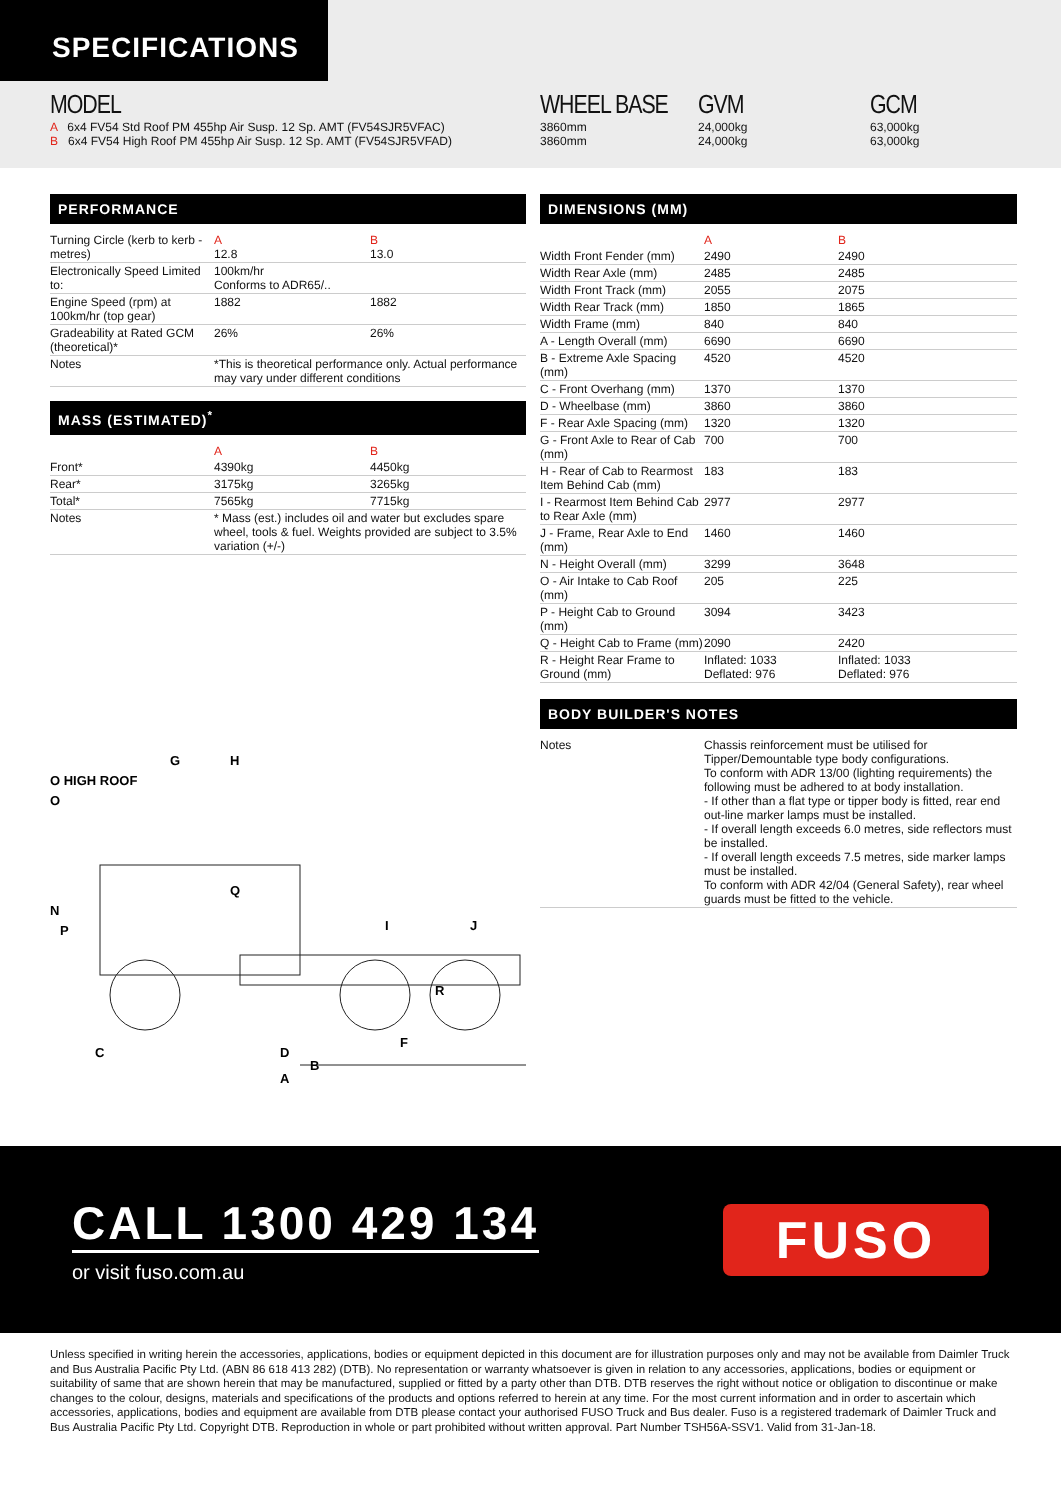SPECIFICATIONS
MODEL
A 6x4 FV54 Std Roof PM 455hp Air Susp. 12 Sp. AMT (FV54SJR5VFAC)
B 6x4 FV54 High Roof PM 455hp Air Susp. 12 Sp. AMT (FV54SJR5VFAD)
WHEEL BASE
3860mm
3860mm
GVM
24,000kg
24,000kg
GCM
63,000kg
63,000kg
PERFORMANCE
| Turning Circle (kerb to kerb - metres) | A 12.8 | B 13.0 |
| Electronically Speed Limited to: | 100km/hr Conforms to ADR65/.. | |
| Engine Speed (rpm) at 100km/hr (top gear) | 1882 | 1882 |
| Gradeability at Rated GCM (theoretical)* | 26% | 26% |
| Notes | *This is theoretical performance only. Actual performance may vary under different conditions | |
MASS (ESTIMATED)<sup>*</sup>
| | A | B |
| Front* | 4390kg | 4450kg |
| Rear* | 3175kg | 3265kg |
| Total* | 7565kg | 7715kg |
| Notes | * Mass (est.) includes oil and water but excludes spare wheel, tools & fuel. Weights provided are subject to 3.5% variation (+/-) | |
G
H
O HIGH ROOF
O
Q
N
P
I
J
R
C
D
F
B
A
DIMENSIONS (MM)
| | A | B |
| Width Front Fender (mm) | 2490 | 2490 |
| Width Rear Axle (mm) | 2485 | 2485 |
| Width Front Track (mm) | 2055 | 2075 |
| Width Rear Track (mm) | 1850 | 1865 |
| Width Frame (mm) | 840 | 840 |
| A - Length Overall (mm) | 6690 | 6690 |
| B - Extreme Axle Spacing (mm) | 4520 | 4520 |
| C - Front Overhang (mm) | 1370 | 1370 |
| D - Wheelbase (mm) | 3860 | 3860 |
| F - Rear Axle Spacing (mm) | 1320 | 1320 |
| G - Front Axle to Rear of Cab (mm) | 700 | 700 |
| H - Rear of Cab to Rearmost Item Behind Cab (mm) | 183 | 183 |
| I - Rearmost Item Behind Cab to Rear Axle (mm) | 2977 | 2977 |
| J - Frame, Rear Axle to End (mm) | 1460 | 1460 |
| N - Height Overall (mm) | 3299 | 3648 |
| O - Air Intake to Cab Roof (mm) | 205 | 225 |
| P - Height Cab to Ground (mm) | 3094 | 3423 |
| Q - Height Cab to Frame (mm) | 2090 | 2420 |
| R - Height Rear Frame to Ground (mm) | Inflated: 1033 Deflated: 976 | Inflated: 1033 Deflated: 976 |
BODY BUILDER'S NOTES
| Notes | Chassis reinforcement must be utilised for Tipper/Demountable type body configurations. To conform with ADR 13/00 (lighting requirements) the following must be adhered to at body installation. - If other than a flat type or tipper body is fitted, rear end out-line marker lamps must be installed. - If overall length exceeds 6.0 metres, side reflectors must be installed. - If overall length exceeds 7.5 metres, side marker lamps must be installed. To conform with ADR 42/04 (General Safety), rear wheel guards must be fitted to the vehicle. |
CALL 1300 429 134
or visit fuso.com.au
FUSO
Unless specified in writing herein the accessories, applications, bodies or equipment depicted in this document are for illustration purposes only and may not be available from Daimler Truck and Bus Australia Pacific Pty Ltd. (ABN 86 618 413 282) (DTB). No representation or warranty whatsoever is given in relation to any accessories, applications, bodies or equipment or suitability of same that are shown herein that may be manufactured, supplied or fitted by a party other than DTB. DTB reserves the right without notice or obligation to discontinue or make changes to the colour, designs, materials and specifications of the products and options referred to herein at any time. For the most current information and in order to ascertain which accessories, applications, bodies and equipment are available from DTB please contact your authorised FUSO Truck and Bus dealer. Fuso is a registered trademark of Daimler Truck and Bus Australia Pacific Pty Ltd. Copyright DTB. Reproduction in whole or part prohibited without written approval. Part Number TSH56A-SSV1. Valid from 31-Jan-18.